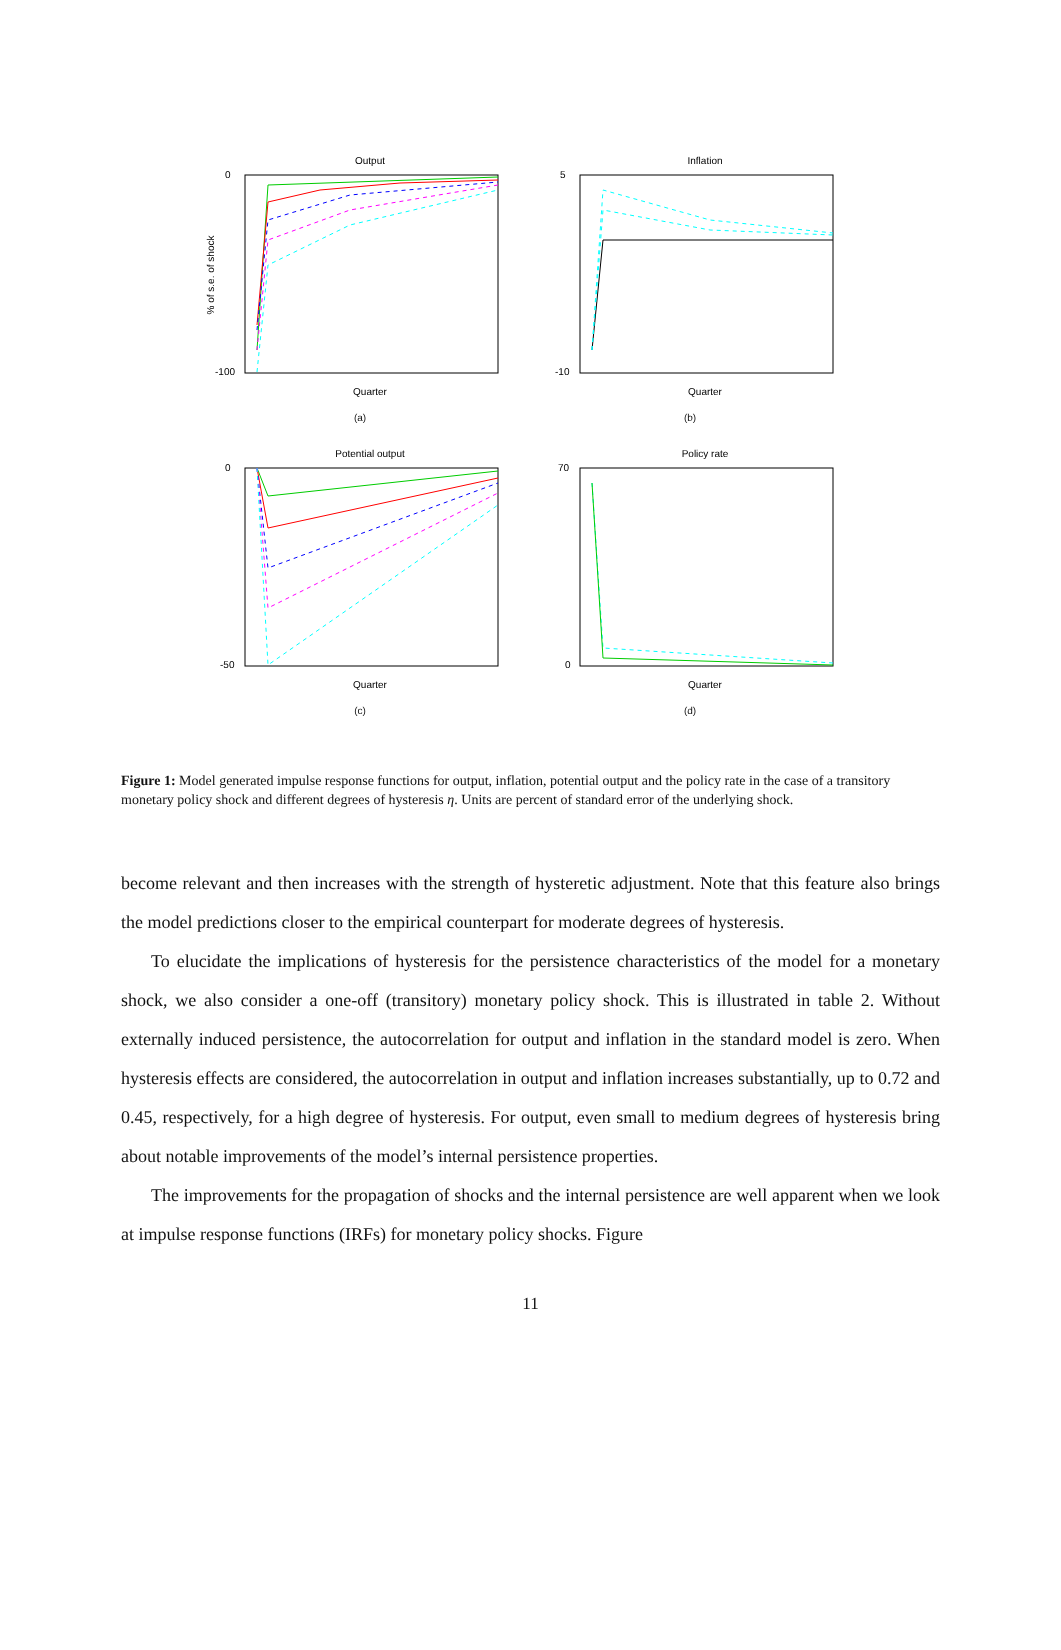Output
0
-100
Quarter
% of s.e. of shock
(a)
Inflation
5
-10
Quarter
(b)
Potential output
0
-50
Quarter
(c)
Policy rate
70
0
Quarter
(d)
Figure 1: Model generated impulse response functions for output, inflation, potential output and the policy rate in the case of a transitory monetary policy shock and different degrees of hysteresis η. Units are percent of standard error of the underlying shock.
become relevant and then increases with the strength of hysteretic adjustment. Note that this feature also brings the model predictions closer to the empirical counterpart for moderate degrees of hysteresis.
To elucidate the implications of hysteresis for the persistence characteristics of the model for a monetary shock, we also consider a one-off (transitory) monetary policy shock. This is illustrated in table 2. Without externally induced persistence, the autocorrelation for output and inflation in the standard model is zero. When hysteresis effects are considered, the autocorrelation in output and inflation increases substantially, up to 0.72 and 0.45, respectively, for a high degree of hysteresis. For output, even small to medium degrees of hysteresis bring about notable improvements of the model’s internal persistence properties.
The improvements for the propagation of shocks and the internal persistence are well apparent when we look at impulse response functions (IRFs) for monetary policy shocks. Figure
11